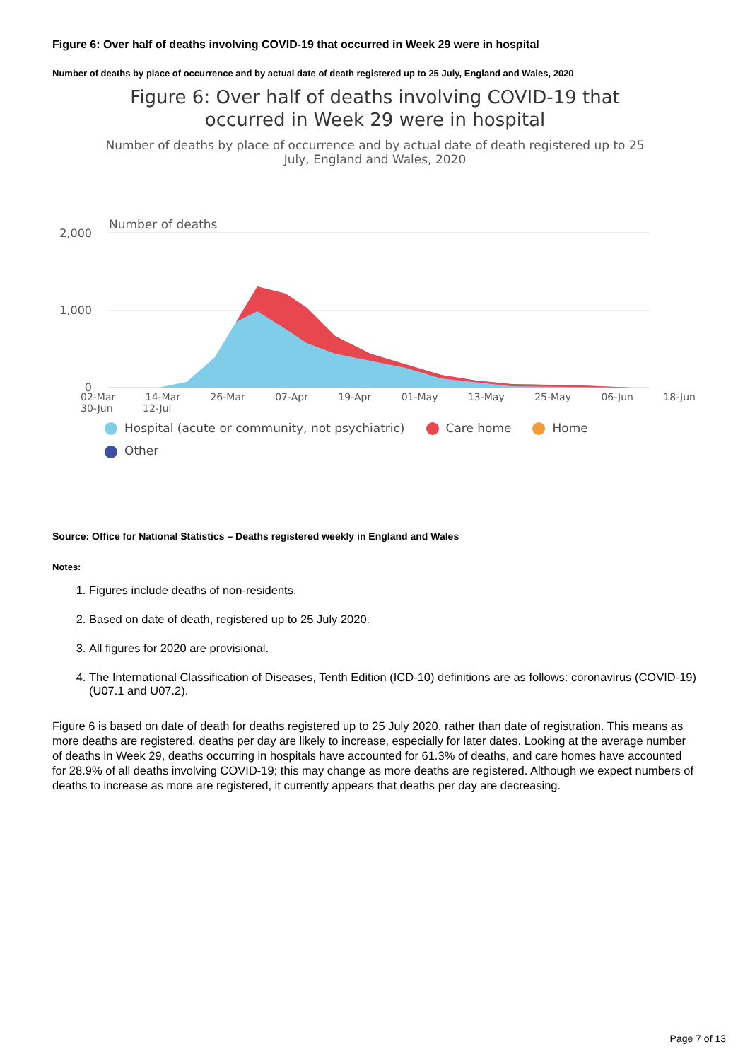Figure 6: Over half of deaths involving COVID-19 that occurred in Week 29 were in hospital
Number of deaths by place of occurrence and by actual date of death registered up to 25 July, England and Wales, 2020
Figure 6: Over half of deaths involving COVID-19 that occurred in Week 29 were in hospital
Number of deaths by place of occurrence and by actual date of death registered up to 25 July, England and Wales, 2020
Number of deaths
2,000
1,000
0
02-Mar 14-Mar 26-Mar 07-Apr 19-Apr 01-May 13-May 25-May 06-Jun 18-Jun 30-Jun 12-Jul
Hospital (acute or community, not psychiatric) Care home Home
Other
Source: Office for National Statistics – Deaths registered weekly in England and Wales
Notes:
1. Figures include deaths of non-residents.
2. Based on date of death, registered up to 25 July 2020.
3. All figures for 2020 are provisional.
4. The International Classification of Diseases, Tenth Edition (ICD-10) definitions are as follows: coronavirus (COVID-19) (U07.1 and U07.2).
Figure 6 is based on date of death for deaths registered up to 25 July 2020, rather than date of registration. This means as more deaths are registered, deaths per day are likely to increase, especially for later dates. Looking at the average number of deaths in Week 29, deaths occurring in hospitals have accounted for 61.3% of deaths, and care homes have accounted for 28.9% of all deaths involving COVID-19; this may change as more deaths are registered. Although we expect numbers of deaths to increase as more are registered, it currently appears that deaths per day are decreasing.
Page 7 of 13